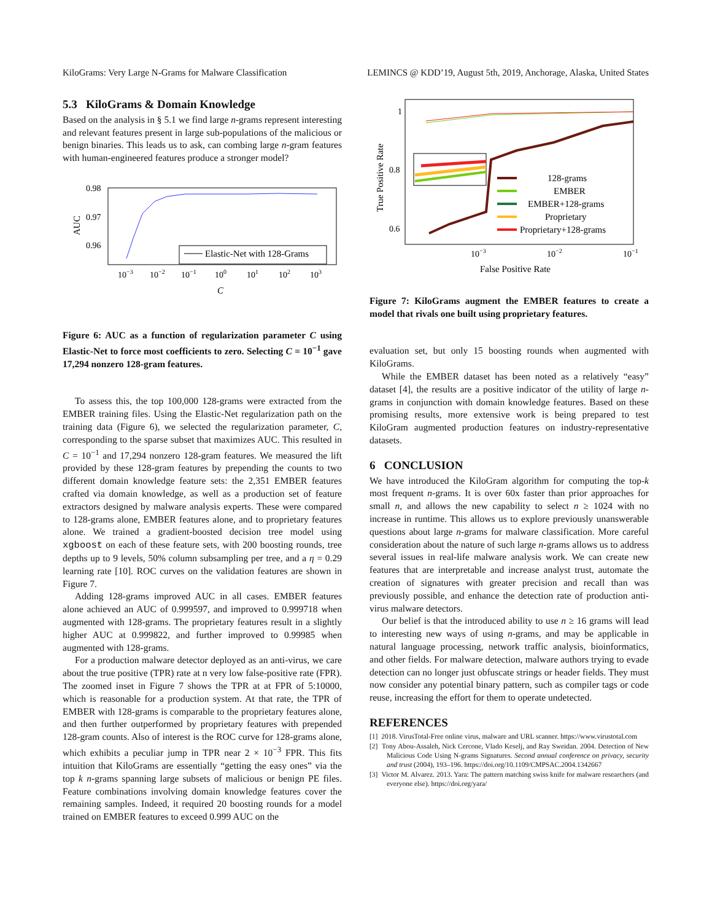KiloGrams: Very Large N-Grams for Malware Classification LEMINCS @ KDD’19, August 5th, 2019, Anchorage, Alaska, United States
5.3 KiloGrams & Domain Knowledge
Based on the analysis in § 5.1 we find large n-grams represent interesting and relevant features present in large sub-populations of the malicious or benign binaries. This leads us to ask, can combing large n-gram features with human-engineered features produce a stronger model?
0.98
0.97
0.96
AUC
Elastic-Net with 128-Grams
10−3
10−2
10−1
100
101
102
103
C
Figure 6: AUC as a function of regularization parameter C using Elastic-Net to force most coefficients to zero. Selecting C = 10<sup>−1</sup> gave 17,294 nonzero 128-gram features.
To assess this, the top 100,000 128-grams were extracted from the EMBER training files. Using the Elastic-Net regularization path on the training data (Figure 6), we selected the regularization parameter, C, corresponding to the sparse subset that maximizes AUC. This resulted in C = 10<sup>−1</sup> and 17,294 nonzero 128-gram features. We measured the lift provided by these 128-gram features by prepending the counts to two different domain knowledge feature sets: the 2,351 EMBER features crafted via domain knowledge, as well as a production set of feature extractors designed by malware analysis experts. These were compared to 128-grams alone, EMBER features alone, and to proprietary features alone. We trained a gradient-boosted decision tree model using xgboost on each of these feature sets, with 200 boosting rounds, tree depths up to 9 levels, 50% column subsampling per tree, and a η = 0.29 learning rate [10]. ROC curves on the validation features are shown in Figure 7.
Adding 128-grams improved AUC in all cases. EMBER features alone achieved an AUC of 0.999597, and improved to 0.999718 when augmented with 128-grams. The proprietary features result in a slightly higher AUC at 0.999822, and further improved to 0.99985 when augmented with 128-grams.
For a production malware detector deployed as an anti-virus, we care about the true positive (TPR) rate at n very low false-positive rate (FPR). The zoomed inset in Figure 7 shows the TPR at at FPR of 5:10000, which is reasonable for a production system. At that rate, the TPR of EMBER with 128-grams is comparable to the proprietary features alone, and then further outperformed by proprietary features with prepended 128-gram counts. Also of interest is the ROC curve for 128-grams alone, which exhibits a peculiar jump in TPR near 2 × 10<sup>−3</sup> FPR. This fits intuition that KiloGrams are essentially “getting the easy ones” via the top k n-grams spanning large subsets of malicious or benign PE files. Feature combinations involving domain knowledge features cover the remaining samples. Indeed, it required 20 boosting rounds for a model trained on EMBER features to exceed 0.999 AUC on the
1
0.8
0.6
True Positive Rate
128-grams
EMBER
EMBER+128-grams
Proprietary
Proprietary+128-grams
10−3
10−2
10−1
False Positive Rate
Figure 7: KiloGrams augment the EMBER features to create a model that rivals one built using proprietary features.
evaluation set, but only 15 boosting rounds when augmented with KiloGrams.
While the EMBER dataset has been noted as a relatively “easy” dataset [4], the results are a positive indicator of the utility of large n-grams in conjunction with domain knowledge features. Based on these promising results, more extensive work is being prepared to test KiloGram augmented production features on industry-representative datasets.
6 CONCLUSION
We have introduced the KiloGram algorithm for computing the top-k most frequent n-grams. It is over 60x faster than prior approaches for small n, and allows the new capability to select n ≥ 1024 with no increase in runtime. This allows us to explore previously unanswerable questions about large n-grams for malware classification. More careful consideration about the nature of such large n-grams allows us to address several issues in real-life malware analysis work. We can create new features that are interpretable and increase analyst trust, automate the creation of signatures with greater precision and recall than was previously possible, and enhance the detection rate of production anti-virus malware detectors.
Our belief is that the introduced ability to use n ≥ 16 grams will lead to interesting new ways of using n-grams, and may be applicable in natural language processing, network traffic analysis, bioinformatics, and other fields. For malware detection, malware authors trying to evade detection can no longer just obfuscate strings or header fields. They must now consider any potential binary pattern, such as compiler tags or code reuse, increasing the effort for them to operate undetected.
REFERENCES
[1] 2018. VirusTotal-Free online virus, malware and URL scanner. https://www.virustotal.com
[2] Tony Abou-Assaleh, Nick Cercone, Vlado Keselj, and Ray Sweidan. 2004. Detection of New Malicious Code Using N-grams Signatures. Second annual conference on privacy, security and trust (2004), 193–196. https://doi.org/10.1109/CMPSAC.2004.1342667
[3] Victor M. Alvarez. 2013. Yara: The pattern matching swiss knife for malware researchers (and everyone else). https://doi.org/yara/